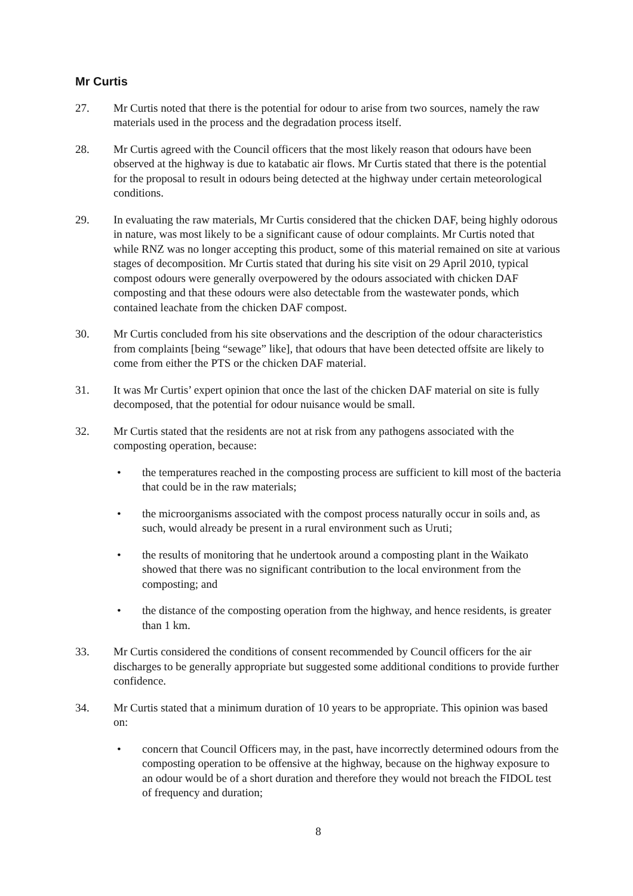Mr Curtis
27. Mr Curtis noted that there is the potential for odour to arise from two sources, namely the raw materials used in the process and the degradation process itself.
28. Mr Curtis agreed with the Council officers that the most likely reason that odours have been observed at the highway is due to katabatic air flows. Mr Curtis stated that there is the potential for the proposal to result in odours being detected at the highway under certain meteorological conditions.
29. In evaluating the raw materials, Mr Curtis considered that the chicken DAF, being highly odorous in nature, was most likely to be a significant cause of odour complaints. Mr Curtis noted that while RNZ was no longer accepting this product, some of this material remained on site at various stages of decomposition. Mr Curtis stated that during his site visit on 29 April 2010, typical compost odours were generally overpowered by the odours associated with chicken DAF composting and that these odours were also detectable from the wastewater ponds, which contained leachate from the chicken DAF compost.
30. Mr Curtis concluded from his site observations and the description of the odour characteristics from complaints [being “sewage” like], that odours that have been detected offsite are likely to come from either the PTS or the chicken DAF material.
31. It was Mr Curtis’ expert opinion that once the last of the chicken DAF material on site is fully decomposed, that the potential for odour nuisance would be small.
32. Mr Curtis stated that the residents are not at risk from any pathogens associated with the composting operation, because:
• the temperatures reached in the composting process are sufficient to kill most of the bacteria that could be in the raw materials;
• the microorganisms associated with the compost process naturally occur in soils and, as such, would already be present in a rural environment such as Uruti;
• the results of monitoring that he undertook around a composting plant in the Waikato showed that there was no significant contribution to the local environment from the composting; and
• the distance of the composting operation from the highway, and hence residents, is greater than 1 km.
33. Mr Curtis considered the conditions of consent recommended by Council officers for the air discharges to be generally appropriate but suggested some additional conditions to provide further confidence.
34. Mr Curtis stated that a minimum duration of 10 years to be appropriate. This opinion was based on:
• concern that Council Officers may, in the past, have incorrectly determined odours from the composting operation to be offensive at the highway, because on the highway exposure to an odour would be of a short duration and therefore they would not breach the FIDOL test of frequency and duration;
8